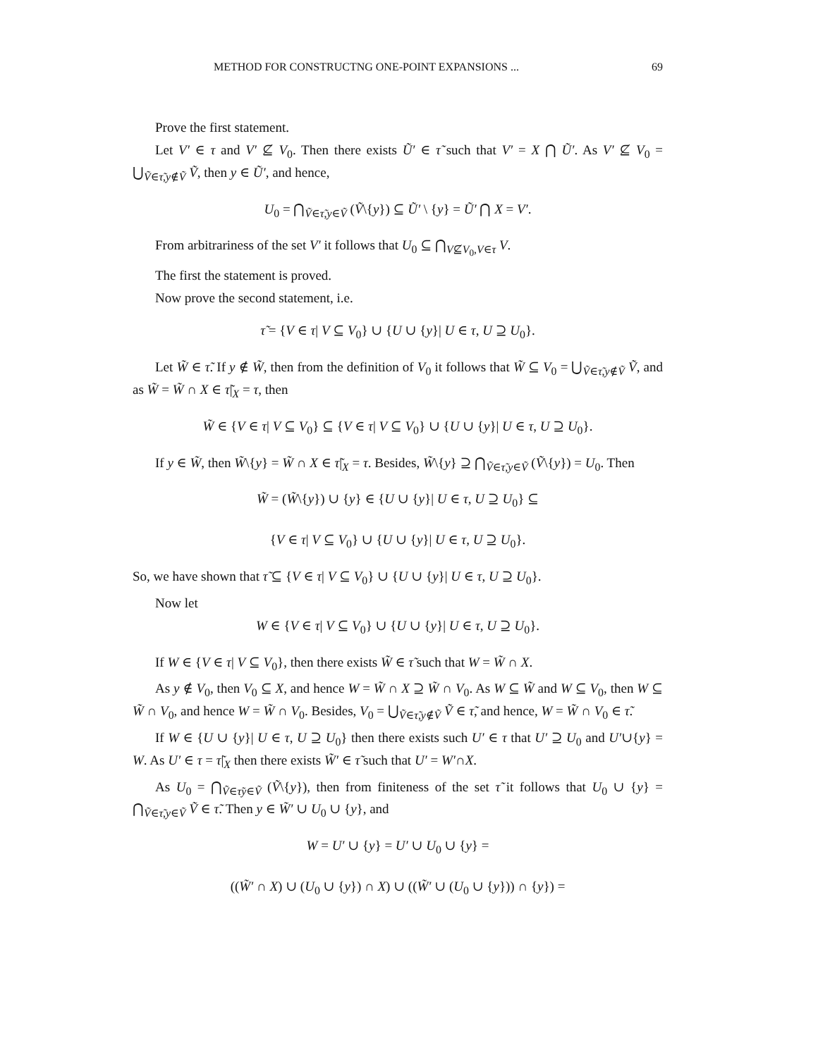METHOD FOR CONSTRUCTNG ONE-POINT EXPANSIONS ... 69
Prove the first statement.
Let V′ ∈ τ and V′ ⊈ V<sub>0</sub>. Then there exists Ũ′ ∈ τ̃ such that V′ = X ⋂ Ũ′. As V′ ⊈ V<sub>0</sub> = ⋃<sub>Ṽ∈τ̃,y∉Ṽ</sub> Ṽ, then y ∈ Ũ′, and hence,
U<sub>0</sub> = ⋂<sub>Ṽ∈τ̃,y∈Ṽ</sub> (Ṽ\{y}) ⊆ Ũ′ \ {y} = Ũ′ ⋂ X = V′.
From arbitrariness of the set V′ it follows that U<sub>0</sub> ⊆ ⋂<sub>V⊈V<sub>0</sub>,V∈τ</sub> V.
The first the statement is proved.
Now prove the second statement, i.e.
τ̃ = {V ∈ τ| V ⊆ V<sub>0</sub>} ∪ {U ∪ {y}| U ∈ τ, U ⊇ U<sub>0</sub>}.
Let W̃ ∈ τ̃. If y ∉ W̃, then from the definition of V<sub>0</sub> it follows that W̃ ⊆ V<sub>0</sub> = ⋃<sub>Ṽ∈τ̃,y∉Ṽ</sub> Ṽ, and as W̃ = W̃ ∩ X ∈ τ̃|<sub>X</sub> = τ, then
W̃ ∈ {V ∈ τ| V ⊆ V<sub>0</sub>} ⊆ {V ∈ τ| V ⊆ V<sub>0</sub>} ∪ {U ∪ {y}| U ∈ τ, U ⊇ U<sub>0</sub>}.
If y ∈ W̃, then W̃\{y} = W̃ ∩ X ∈ τ̃|<sub>X</sub> = τ. Besides, W̃\{y} ⊇ ⋂<sub>Ṽ∈τ̃,y∈Ṽ</sub> (Ṽ\{y}) = U<sub>0</sub>. Then
W̃ = (W̃\{y}) ∪ {y} ∈ {U ∪ {y}| U ∈ τ, U ⊇ U<sub>0</sub>} ⊆
{V ∈ τ| V ⊆ V<sub>0</sub>} ∪ {U ∪ {y}| U ∈ τ, U ⊇ U<sub>0</sub>}.
So, we have shown that τ̃ ⊆ {V ∈ τ| V ⊆ V<sub>0</sub>} ∪ {U ∪ {y}| U ∈ τ, U ⊇ U<sub>0</sub>}.
Now let
W ∈ {V ∈ τ| V ⊆ V<sub>0</sub>} ∪ {U ∪ {y}| U ∈ τ, U ⊇ U<sub>0</sub>}.
If W ∈ {V ∈ τ| V ⊆ V<sub>0</sub>}, then there exists W̃ ∈ τ̃ such that W = W̃ ∩ X.
As y ∉ V<sub>0</sub>, then V<sub>0</sub> ⊆ X, and hence W = W̃ ∩ X ⊇ W̃ ∩ V<sub>0</sub>. As W ⊆ W̃ and W ⊆ V<sub>0</sub>, then W ⊆ W̃ ∩ V<sub>0</sub>, and hence W = W̃ ∩ V<sub>0</sub>. Besides, V<sub>0</sub> = ⋃<sub>Ṽ∈τ̃,y∉Ṽ</sub> Ṽ ∈ τ̃, and hence, W = W̃ ∩ V<sub>0</sub> ∈ τ̃.
If W ∈ {U ∪ {y}| U ∈ τ, U ⊇ U<sub>0</sub>} then there exists such U′ ∈ τ that U′ ⊇ U<sub>0</sub> and U′∪{y} = W. As U′ ∈ τ = τ̃|<sub>X</sub> then there exists W̃′ ∈ τ̃ such that U′ = W′∩X.
As U<sub>0</sub> = ⋂<sub>Ṽ∈τ̃y∈Ṽ</sub> (Ṽ\{y}), then from finiteness of the set τ̃ it follows that U<sub>0</sub> ∪ {y} = ⋂<sub>Ṽ∈τ̃,y∈Ṽ</sub> Ṽ ∈ τ̃. Then y ∈ W̃′ ∪ U<sub>0</sub> ∪ {y}, and
W = U′ ∪ {y} = U′ ∪ U<sub>0</sub> ∪ {y} =
((W̃′ ∩ X) ∪ (U<sub>0</sub> ∪ {y}) ∩ X) ∪ ((W̃′ ∪ (U<sub>0</sub> ∪ {y})) ∩ {y}) =